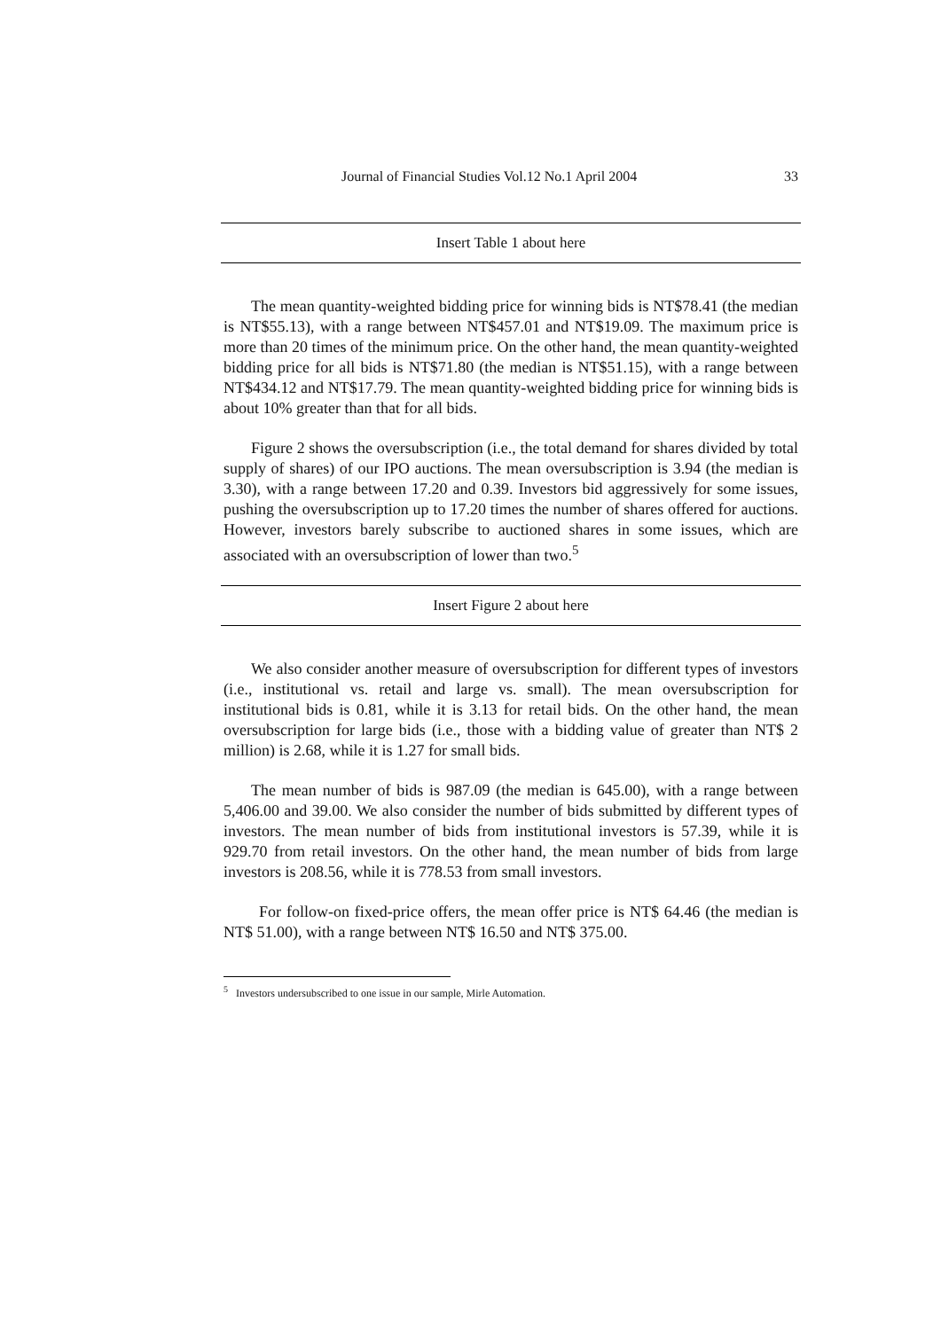Journal of Financial Studies Vol.12 No.1 April 2004 33
Insert Table 1 about here
The mean quantity-weighted bidding price for winning bids is NT$78.41 (the median is NT$55.13), with a range between NT$457.01 and NT$19.09. The maximum price is more than 20 times of the minimum price. On the other hand, the mean quantity-weighted bidding price for all bids is NT$71.80 (the median is NT$51.15), with a range between NT$434.12 and NT$17.79. The mean quantity-weighted bidding price for winning bids is about 10% greater than that for all bids.
Figure 2 shows the oversubscription (i.e., the total demand for shares divided by total supply of shares) of our IPO auctions. The mean oversubscription is 3.94 (the median is 3.30), with a range between 17.20 and 0.39. Investors bid aggressively for some issues, pushing the oversubscription up to 17.20 times the number of shares offered for auctions. However, investors barely subscribe to auctioned shares in some issues, which are associated with an oversubscription of lower than two.<sup>5</sup>
Insert Figure 2 about here
We also consider another measure of oversubscription for different types of investors (i.e., institutional vs. retail and large vs. small). The mean oversubscription for institutional bids is 0.81, while it is 3.13 for retail bids. On the other hand, the mean oversubscription for large bids (i.e., those with a bidding value of greater than NT$ 2 million) is 2.68, while it is 1.27 for small bids.
The mean number of bids is 987.09 (the median is 645.00), with a range between 5,406.00 and 39.00. We also consider the number of bids submitted by different types of investors. The mean number of bids from institutional investors is 57.39, while it is 929.70 from retail investors. On the other hand, the mean number of bids from large investors is 208.56, while it is 778.53 from small investors.
For follow-on fixed-price offers, the mean offer price is NT$ 64.46 (the median is NT$ 51.00), with a range between NT$ 16.50 and NT$ 375.00.
<sup>5</sup> Investors undersubscribed to one issue in our sample, Mirle Automation.